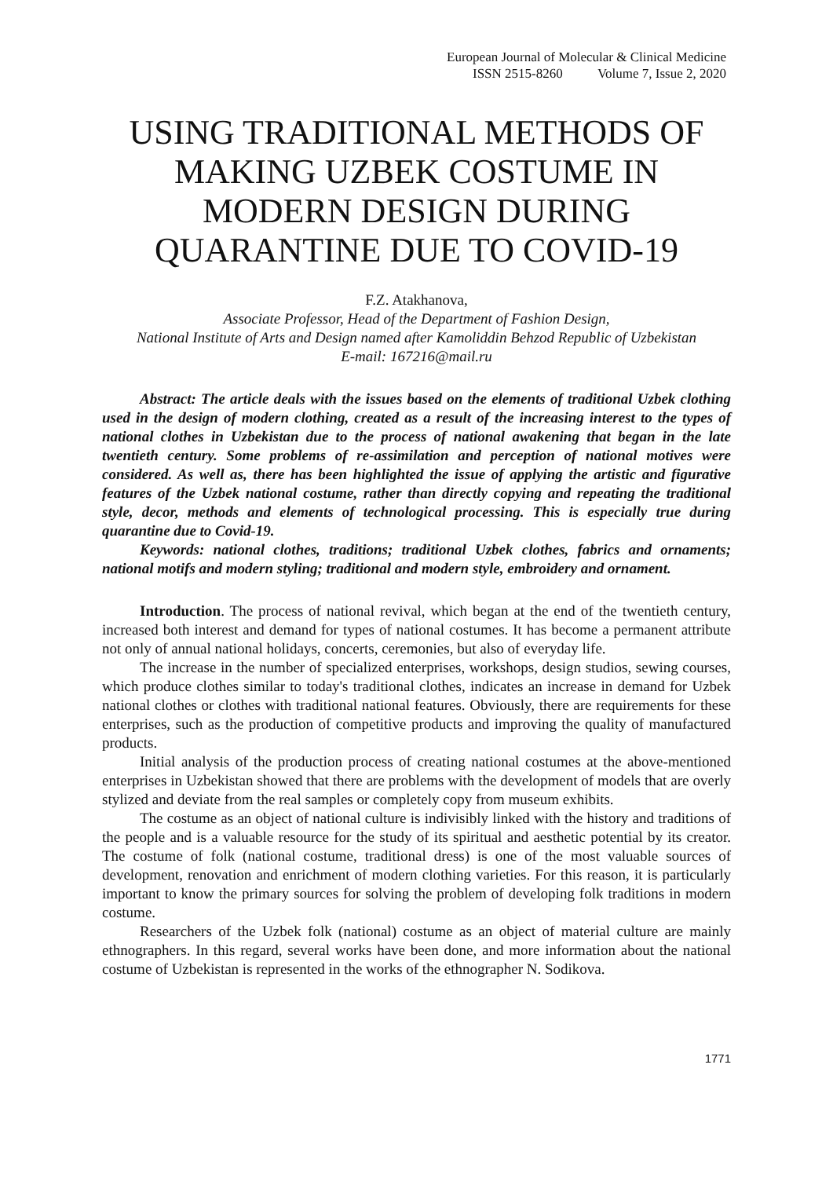European Journal of Molecular & Clinical Medicine
ISSN 2515-8260 Volume 7, Issue 2, 2020
USING TRADITIONAL METHODS OF MAKING UZBEK COSTUME IN MODERN DESIGN DURING QUARANTINE DUE TO COVID-19
F.Z. Atakhanova,
Associate Professor, Head of the Department of Fashion Design,
National Institute of Arts and Design named after Kamoliddin Behzod Republic of Uzbekistan
E-mail: 167216@mail.ru
Abstract: The article deals with the issues based on the elements of traditional Uzbek clothing used in the design of modern clothing, created as a result of the increasing interest to the types of national clothes in Uzbekistan due to the process of national awakening that began in the late twentieth century. Some problems of re-assimilation and perception of national motives were considered. As well as, there has been highlighted the issue of applying the artistic and figurative features of the Uzbek national costume, rather than directly copying and repeating the traditional style, decor, methods and elements of technological processing. This is especially true during quarantine due to Covid-19.
Keywords: national clothes, traditions; traditional Uzbek clothes, fabrics and ornaments; national motifs and modern styling; traditional and modern style, embroidery and ornament.
Introduction. The process of national revival, which began at the end of the twentieth century, increased both interest and demand for types of national costumes. It has become a permanent attribute not only of annual national holidays, concerts, ceremonies, but also of everyday life.
The increase in the number of specialized enterprises, workshops, design studios, sewing courses, which produce clothes similar to today's traditional clothes, indicates an increase in demand for Uzbek national clothes or clothes with traditional national features. Obviously, there are requirements for these enterprises, such as the production of competitive products and improving the quality of manufactured products.
Initial analysis of the production process of creating national costumes at the above-mentioned enterprises in Uzbekistan showed that there are problems with the development of models that are overly stylized and deviate from the real samples or completely copy from museum exhibits.
The costume as an object of national culture is indivisibly linked with the history and traditions of the people and is a valuable resource for the study of its spiritual and aesthetic potential by its creator. The costume of folk (national costume, traditional dress) is one of the most valuable sources of development, renovation and enrichment of modern clothing varieties. For this reason, it is particularly important to know the primary sources for solving the problem of developing folk traditions in modern costume.
Researchers of the Uzbek folk (national) costume as an object of material culture are mainly ethnographers. In this regard, several works have been done, and more information about the national costume of Uzbekistan is represented in the works of the ethnographer N. Sodikova.
1771